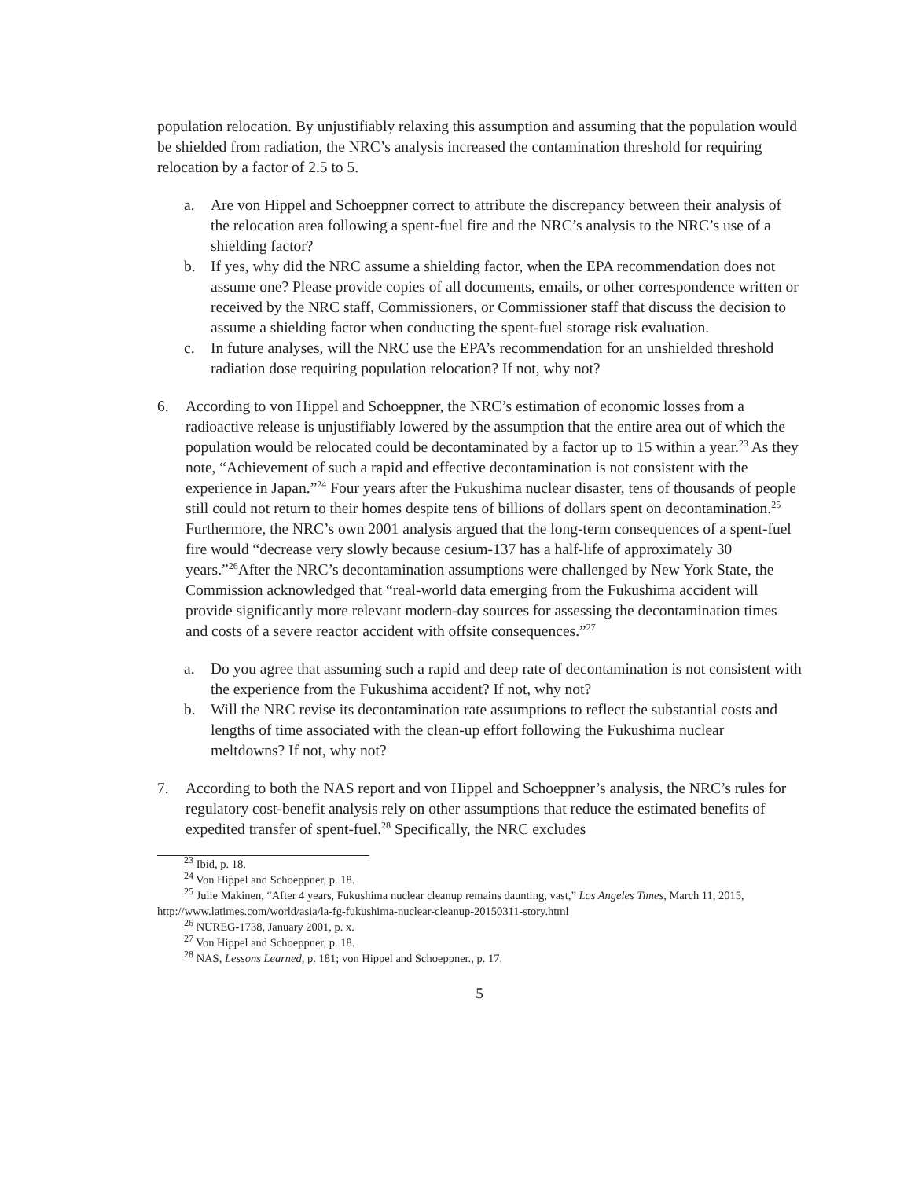population relocation. By unjustifiably relaxing this assumption and assuming that the population would be shielded from radiation, the NRC’s analysis increased the contamination threshold for requiring relocation by a factor of 2.5 to 5.
a. Are von Hippel and Schoeppner correct to attribute the discrepancy between their analysis of the relocation area following a spent-fuel fire and the NRC’s analysis to the NRC’s use of a shielding factor?
b. If yes, why did the NRC assume a shielding factor, when the EPA recommendation does not assume one? Please provide copies of all documents, emails, or other correspondence written or received by the NRC staff, Commissioners, or Commissioner staff that discuss the decision to assume a shielding factor when conducting the spent-fuel storage risk evaluation.
c. In future analyses, will the NRC use the EPA’s recommendation for an unshielded threshold radiation dose requiring population relocation? If not, why not?
6. According to von Hippel and Schoeppner, the NRC’s estimation of economic losses from a radioactive release is unjustifiably lowered by the assumption that the entire area out of which the population would be relocated could be decontaminated by a factor up to 15 within a year.<sup>23</sup> As they note, “Achievement of such a rapid and effective decontamination is not consistent with the experience in Japan.”<sup>24</sup> Four years after the Fukushima nuclear disaster, tens of thousands of people still could not return to their homes despite tens of billions of dollars spent on decontamination.<sup>25</sup> Furthermore, the NRC’s own 2001 analysis argued that the long-term consequences of a spent-fuel fire would “decrease very slowly because cesium-137 has a half-life of approximately 30 years.”<sup>26</sup>After the NRC’s decontamination assumptions were challenged by New York State, the Commission acknowledged that “real-world data emerging from the Fukushima accident will provide significantly more relevant modern-day sources for assessing the decontamination times and costs of a severe reactor accident with offsite consequences.”<sup>27</sup>
a. Do you agree that assuming such a rapid and deep rate of decontamination is not consistent with the experience from the Fukushima accident? If not, why not?
b. Will the NRC revise its decontamination rate assumptions to reflect the substantial costs and lengths of time associated with the clean-up effort following the Fukushima nuclear meltdowns? If not, why not?
7. According to both the NAS report and von Hippel and Schoeppner’s analysis, the NRC’s rules for regulatory cost-benefit analysis rely on other assumptions that reduce the estimated benefits of expedited transfer of spent-fuel.<sup>28</sup> Specifically, the NRC excludes
<sup>23</sup> Ibid, p. 18.
<sup>24</sup> Von Hippel and Schoeppner, p. 18.
<sup>25</sup> Julie Makinen, “After 4 years, Fukushima nuclear cleanup remains daunting, vast,” Los Angeles Times, March 11, 2015, http://www.latimes.com/world/asia/la-fg-fukushima-nuclear-cleanup-20150311-story.html
<sup>26</sup> NUREG-1738, January 2001, p. x.
<sup>27</sup> Von Hippel and Schoeppner, p. 18.
<sup>28</sup> NAS, Lessons Learned, p. 181; von Hippel and Schoeppner., p. 17.
5